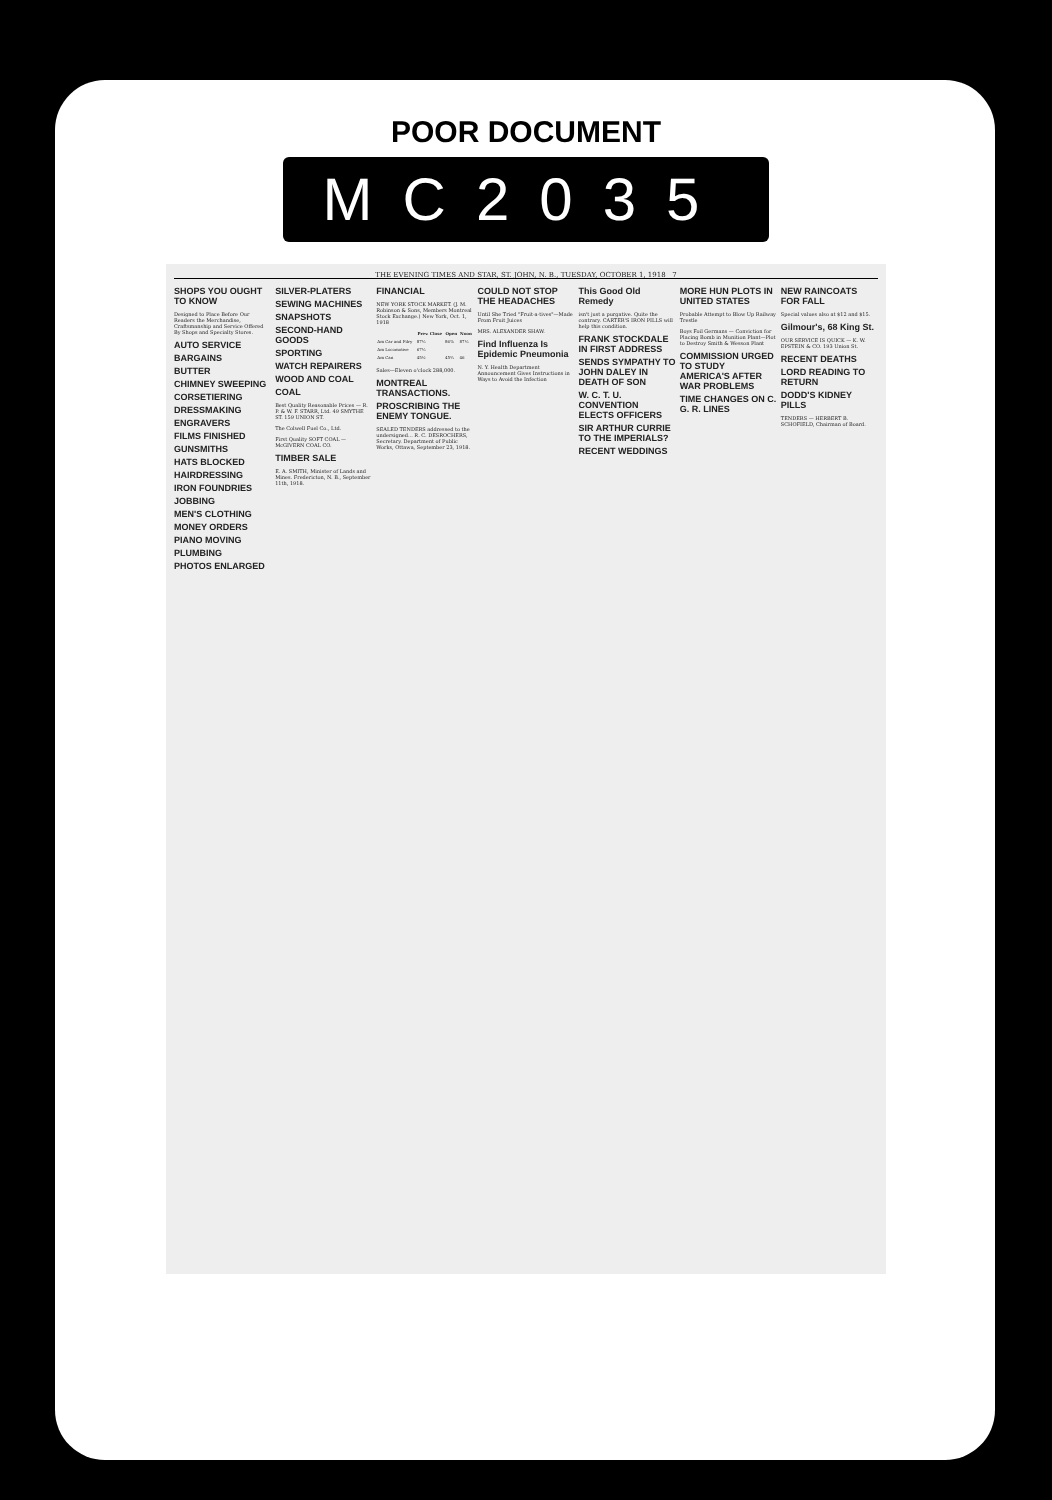POOR DOCUMENT
MC2035
THE EVENING TIMES AND STAR, ST. JOHN, N. B., TUESDAY, OCTOBER 1, 1918 7
SHOPS YOU OUGHT TO KNOW
Designed to Place Before Our Readers the Merchandise, Craftsmanship and Service Offered By Shops and Specialty Stores.
AUTO SERVICE
BARGAINS
BUTTER
CHIMNEY SWEEPING
CORSETIERING
DRESSMAKING
ENGRAVERS
FILMS FINISHED
GUNSMITHS
HATS BLOCKED
HAIRDRESSING
IRON FOUNDRIES
JOBBING
MEN'S CLOTHING
MONEY ORDERS
PIANO MOVING
PLUMBING
PHOTOS ENLARGED
SILVER-PLATERS
SEWING MACHINES
SNAPSHOTS
SECOND-HAND GOODS
SPORTING
WATCH REPAIRERS
WOOD AND COAL
COAL
Best Quality Reasonable Prices — R. P. & W. F. STARR, Ltd. 49 SMYTHE ST. 159 UNION ST.
The Colwell Fuel Co., Ltd.
First Quality SOFT COAL — McGIVERN COAL CO.
TIMBER SALE
E. A. SMITH, Minister of Lands and Mines. Fredericton, N. B., September 11th, 1918.
FINANCIAL
NEW YORK STOCK MARKET. (J. M. Robinson & Sons, Members Montreal Stock Exchange.) New York, Oct. 1, 1918
| | Prev. Close | Open | Noon |
| --- | --- | --- | --- |
| Am Car and Fdry | 87¼ | 86⅞ | 87¼ |
| Am Locomotive | 67¼ | | |
| Am Can | 45½ | 45¾ | 46 |
Sales—Eleven o'clock 288,000.
MONTREAL TRANSACTIONS.
PROSCRIBING THE ENEMY TONGUE.
SEALED TENDERS addressed to the undersigned... R. C. DESROCHERS, Secretary. Department of Public Works, Ottawa, September 23, 1918.
COULD NOT STOP THE HEADACHES
Until She Tried "Fruit-a-tives"—Made From Fruit Juices
MRS. ALEXANDER SHAW.
Find Influenza Is Epidemic Pneumonia
N. Y. Health Department Announcement Gives Instructions in Ways to Avoid the Infection
This Good Old Remedy
isn't just a purgative. Quite the contrary. CARTER'S IRON PILLS will help this condition.
FRANK STOCKDALE IN FIRST ADDRESS
SENDS SYMPATHY TO JOHN DALEY IN DEATH OF SON
W. C. T. U. CONVENTION ELECTS OFFICERS
SIR ARTHUR CURRIE TO THE IMPERIALS?
RECENT WEDDINGS
MORE HUN PLOTS IN UNITED STATES
Probable Attempt to Blow Up Railway Trestle
Boys Foil Germans — Conviction for Placing Bomb in Munition Plant—Plot to Destroy Smith & Wesson Plant
COMMISSION URGED TO STUDY AMERICA'S AFTER WAR PROBLEMS
TIME CHANGES ON C. G. R. LINES
NEW RAINCOATS FOR FALL
Special values also at $12 and $15.
Gilmour's, 68 King St.
OUR SERVICE IS QUICK — K. W. EPSTEIN & CO. 193 Union St.
RECENT DEATHS
LORD READING TO RETURN
DODD'S KIDNEY PILLS
TENDERS — HERBERT B. SCHOFIELD, Chairman of Board.